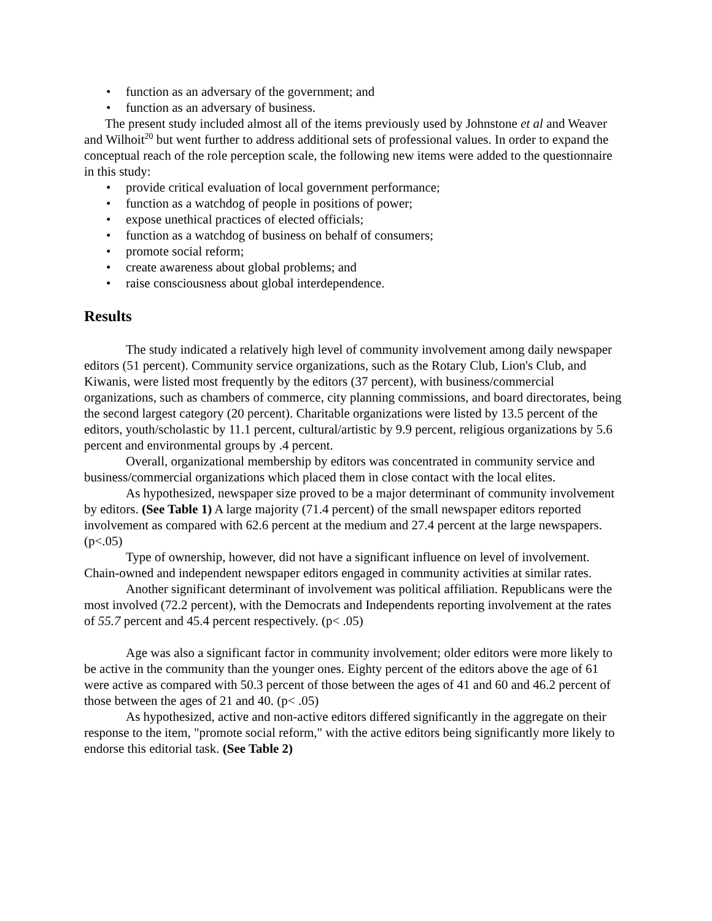• function as an adversary of the government; and
• function as an adversary of business.
The present study included almost all of the items previously used by Johnstone et al and Weaver and Wilhoit<sup>20</sup> but went further to address additional sets of professional values. In order to expand the conceptual reach of the role perception scale, the following new items were added to the questionnaire in this study:
• provide critical evaluation of local government performance;
• function as a watchdog of people in positions of power;
• expose unethical practices of elected officials;
• function as a watchdog of business on behalf of consumers;
• promote social reform;
• create awareness about global problems; and
• raise consciousness about global interdependence.
Results
The study indicated a relatively high level of community involvement among daily newspaper editors (51 percent). Community service organizations, such as the Rotary Club, Lion's Club, and Kiwanis, were listed most frequently by the editors (37 percent), with business/commercial organizations, such as chambers of commerce, city planning commissions, and board directorates, being the second largest category (20 percent). Charitable organizations were listed by 13.5 percent of the editors, youth/scholastic by 11.1 percent, cultural/artistic by 9.9 percent, religious organizations by 5.6 percent and environmental groups by .4 percent.
Overall, organizational membership by editors was concentrated in community service and business/commercial organizations which placed them in close contact with the local elites.
As hypothesized, newspaper size proved to be a major determinant of community involvement by editors. (See Table 1) A large majority (71.4 percent) of the small newspaper editors reported involvement as compared with 62.6 percent at the medium and 27.4 percent at the large newspapers. (p<.05)
Type of ownership, however, did not have a significant influence on level of involvement. Chain-owned and independent newspaper editors engaged in community activities at similar rates.
Another significant determinant of involvement was political affiliation. Republicans were the most involved (72.2 percent), with the Democrats and Independents reporting involvement at the rates of 55.7 percent and 45.4 percent respectively. (p< .05)
Age was also a significant factor in community involvement; older editors were more likely to be active in the community than the younger ones. Eighty percent of the editors above the age of 61 were active as compared with 50.3 percent of those between the ages of 41 and 60 and 46.2 percent of those between the ages of 21 and 40. (p< .05)
As hypothesized, active and non-active editors differed significantly in the aggregate on their response to the item, "promote social reform," with the active editors being significantly more likely to endorse this editorial task. (See Table 2)